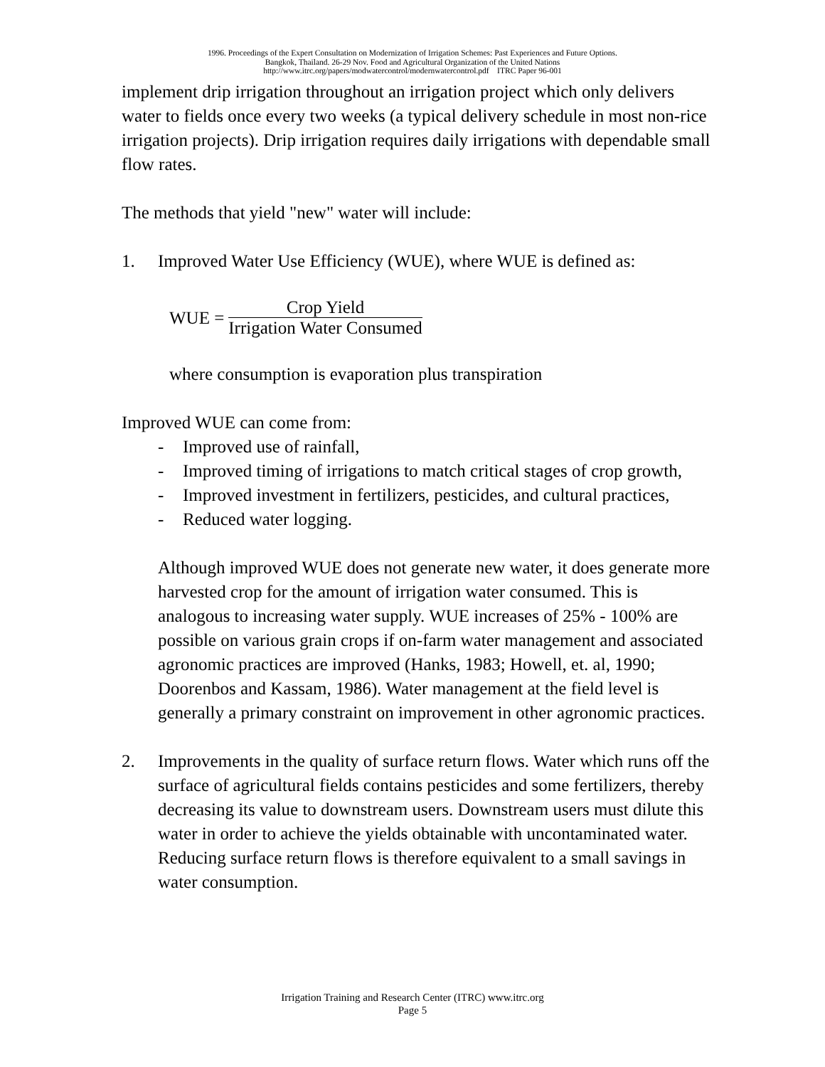1996. Proceedings of the Expert Consultation on Modernization of Irrigation Schemes: Past Experiences and Future Options.
Bangkok, Thailand. 26-29 Nov. Food and Agricultural Organization of the United Nations
http://www.itrc.org/papers/modwatercontrol/modernwatercontrol.pdf ITRC Paper 96-001
implement drip irrigation throughout an irrigation project which only delivers water to fields once every two weeks (a typical delivery schedule in most non-rice irrigation projects). Drip irrigation requires daily irrigations with dependable small flow rates.
The methods that yield "new" water will include:
1. Improved Water Use Efficiency (WUE), where WUE is defined as:
WUE = Crop Yield Irrigation Water Consumed
where consumption is evaporation plus transpiration
Improved WUE can come from:
- Improved use of rainfall,
- Improved timing of irrigations to match critical stages of crop growth,
- Improved investment in fertilizers, pesticides, and cultural practices,
- Reduced water logging.
Although improved WUE does not generate new water, it does generate more harvested crop for the amount of irrigation water consumed. This is analogous to increasing water supply. WUE increases of 25% - 100% are possible on various grain crops if on-farm water management and associated agronomic practices are improved (Hanks, 1983; Howell, et. al, 1990; Doorenbos and Kassam, 1986). Water management at the field level is generally a primary constraint on improvement in other agronomic practices.
2. Improvements in the quality of surface return flows. Water which runs off the surface of agricultural fields contains pesticides and some fertilizers, thereby decreasing its value to downstream users. Downstream users must dilute this water in order to achieve the yields obtainable with uncontaminated water. Reducing surface return flows is therefore equivalent to a small savings in water consumption.
Irrigation Training and Research Center (ITRC) www.itrc.org
Page 5